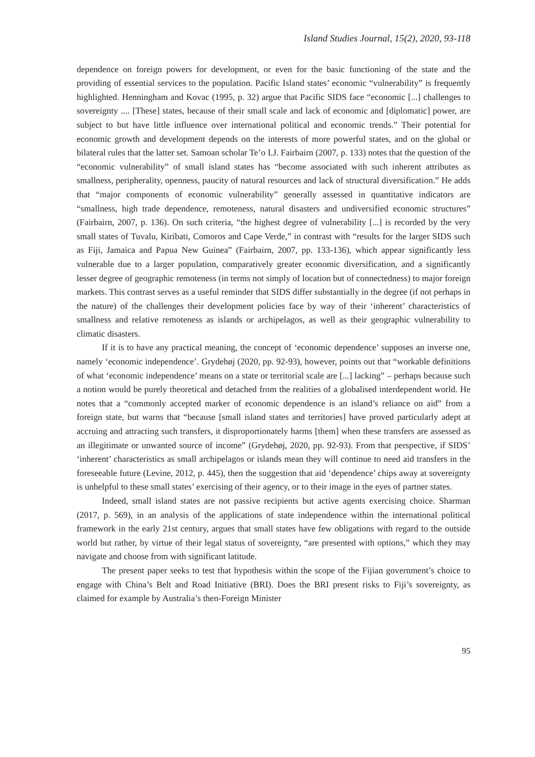Island Studies Journal, 15(2), 2020, 93-118
dependence on foreign powers for development, or even for the basic functioning of the state and the providing of essential services to the population. Pacific Island states’ economic “vulnerability” is frequently highlighted. Henningham and Kovac (1995, p. 32) argue that Pacific SIDS face “economic [...] challenges to sovereignty .... [These] states, because of their small scale and lack of economic and [diplomatic] power, are subject to but have little influence over international political and economic trends.” Their potential for economic growth and development depends on the interests of more powerful states, and on the global or bilateral rules that the latter set. Samoan scholar Te’o I.J. Fairbairn (2007, p. 133) notes that the question of the “economic vulnerability” of small island states has “become associated with such inherent attributes as smallness, peripherality, openness, paucity of natural resources and lack of structural diversification.” He adds that “major components of economic vulnerability” generally assessed in quantitative indicators are “smallness, high trade dependence, remoteness, natural disasters and undiversified economic structures” (Fairbairn, 2007, p. 136). On such criteria, “the highest degree of vulnerability [...] is recorded by the very small states of Tuvalu, Kiribati, Comoros and Cape Verde,” in contrast with “results for the larger SIDS such as Fiji, Jamaica and Papua New Guinea” (Fairbairn, 2007, pp. 133-136), which appear significantly less vulnerable due to a larger population, comparatively greater economic diversification, and a significantly lesser degree of geographic remoteness (in terms not simply of location but of connectedness) to major foreign markets. This contrast serves as a useful reminder that SIDS differ substantially in the degree (if not perhaps in the nature) of the challenges their development policies face by way of their ‘inherent’ characteristics of smallness and relative remoteness as islands or archipelagos, as well as their geographic vulnerability to climatic disasters.
If it is to have any practical meaning, the concept of ‘economic dependence’ supposes an inverse one, namely ‘economic independence’. Grydehøj (2020, pp. 92-93), however, points out that “workable definitions of what ‘economic independence’ means on a state or territorial scale are [...] lacking” – perhaps because such a notion would be purely theoretical and detached from the realities of a globalised interdependent world. He notes that a “commonly accepted marker of economic dependence is an island’s reliance on aid” from a foreign state, but warns that “because [small island states and territories] have proved particularly adept at accruing and attracting such transfers, it disproportionately harms [them] when these transfers are assessed as an illegitimate or unwanted source of income” (Grydehøj, 2020, pp. 92-93). From that perspective, if SIDS’ ‘inherent’ characteristics as small archipelagos or islands mean they will continue to need aid transfers in the foreseeable future (Levine, 2012, p. 445), then the suggestion that aid ‘dependence’ chips away at sovereignty is unhelpful to these small states’ exercising of their agency, or to their image in the eyes of partner states.
Indeed, small island states are not passive recipients but active agents exercising choice. Sharman (2017, p. 569), in an analysis of the applications of state independence within the international political framework in the early 21st century, argues that small states have few obligations with regard to the outside world but rather, by virtue of their legal status of sovereignty, “are presented with options,” which they may navigate and choose from with significant latitude.
The present paper seeks to test that hypothesis within the scope of the Fijian government’s choice to engage with China’s Belt and Road Initiative (BRI). Does the BRI present risks to Fiji’s sovereignty, as claimed for example by Australia’s then-Foreign Minister
95